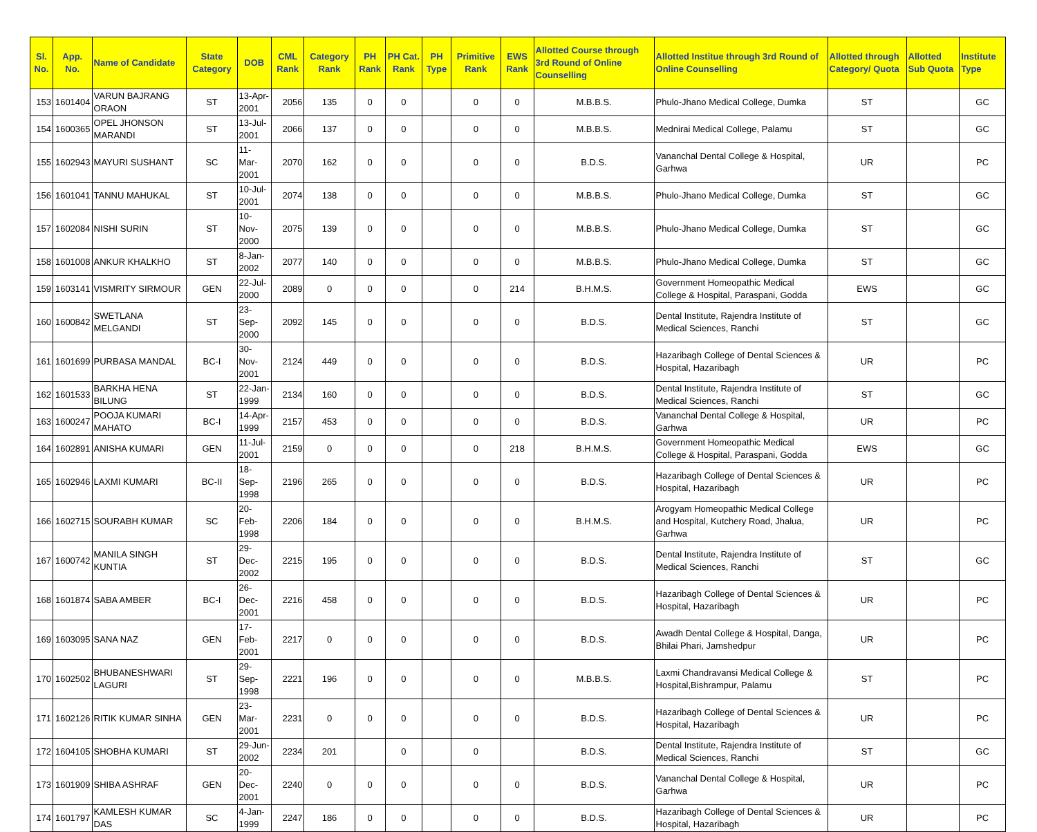| Sl. No. | App. No. | Name of Candidate | State Category | DOB | CML Rank | Category Rank | PH Rank | PH Cat. Rank | PH Type | Primitive Rank | EWS Rank | Allotted Course through 3rd Round of Online Counselling | Allotted Institue through 3rd Round of Online Counselling | Allotted through Category/ Quota | Allotted Sub Quota | Institute Type |
| --- | --- | --- | --- | --- | --- | --- | --- | --- | --- | --- | --- | --- | --- | --- | --- | --- |
| 153 | 1601404 | VARUN BAJRANG ORAON | ST | 13-Apr-2001 | 2056 | 135 | 0 | 0 | | 0 | 0 | M.B.B.S. | Phulo-Jhano Medical College, Dumka | ST | | GC |
| 154 | 1600365 | OPEL JHONSON MARANDI | ST | 13-Jul-2001 | 2066 | 137 | 0 | 0 | | 0 | 0 | M.B.B.S. | Mednirai Medical College, Palamu | ST | | GC |
| 155 | 1602943 | MAYURI SUSHANT | SC | 11-Mar-2001 | 2070 | 162 | 0 | 0 | | 0 | 0 | B.D.S. | Vananchal Dental College & Hospital, Garhwa | UR | | PC |
| 156 | 1601041 | TANNU MAHUKAL | ST | 10-Jul-2001 | 2074 | 138 | 0 | 0 | | 0 | 0 | M.B.B.S. | Phulo-Jhano Medical College, Dumka | ST | | GC |
| 157 | 1602084 | NISHI SURIN | ST | 10-Nov-2000 | 2075 | 139 | 0 | 0 | | 0 | 0 | M.B.B.S. | Phulo-Jhano Medical College, Dumka | ST | | GC |
| 158 | 1601008 | ANKUR KHALKHO | ST | 8-Jan-2002 | 2077 | 140 | 0 | 0 | | 0 | 0 | M.B.B.S. | Phulo-Jhano Medical College, Dumka | ST | | GC |
| 159 | 1603141 | VISMRITY SIRMOUR | GEN | 22-Jul-2000 | 2089 | 0 | 0 | 0 | | 0 | 214 | B.H.M.S. | Government Homeopathic Medical College & Hospital, Paraspani, Godda | EWS | | GC |
| 160 | 1600842 | SWETLANA MELGANDI | ST | 23-Sep-2000 | 2092 | 145 | 0 | 0 | | 0 | 0 | B.D.S. | Dental Institute, Rajendra Institute of Medical Sciences, Ranchi | ST | | GC |
| 161 | 1601699 | PURBASA MANDAL | BC-I | 30-Nov-2001 | 2124 | 449 | 0 | 0 | | 0 | 0 | B.D.S. | Hazaribagh College of Dental Sciences & Hospital, Hazaribagh | UR | | PC |
| 162 | 1601533 | BARKHA HENA BILUNG | ST | 22-Jan-1999 | 2134 | 160 | 0 | 0 | | 0 | 0 | B.D.S. | Dental Institute, Rajendra Institute of Medical Sciences, Ranchi | ST | | GC |
| 163 | 1600247 | POOJA KUMARI MAHATO | BC-I | 14-Apr-1999 | 2157 | 453 | 0 | 0 | | 0 | 0 | B.D.S. | Vananchal Dental College & Hospital, Garhwa | UR | | PC |
| 164 | 1602891 | ANISHA KUMARI | GEN | 11-Jul-2001 | 2159 | 0 | 0 | 0 | | 0 | 218 | B.H.M.S. | Government Homeopathic Medical College & Hospital, Paraspani, Godda | EWS | | GC |
| 165 | 1602946 | LAXMI KUMARI | BC-II | 18-Sep-1998 | 2196 | 265 | 0 | 0 | | 0 | 0 | B.D.S. | Hazaribagh College of Dental Sciences & Hospital, Hazaribagh | UR | | PC |
| 166 | 1602715 | SOURABH KUMAR | SC | 20-Feb-1998 | 2206 | 184 | 0 | 0 | | 0 | 0 | B.H.M.S. | Arogyam Homeopathic Medical College and Hospital, Kutchery Road, Jhalua, Garhwa | UR | | PC |
| 167 | 1600742 | MANILA SINGH KUNTIA | ST | 29-Dec-2002 | 2215 | 195 | 0 | 0 | | 0 | 0 | B.D.S. | Dental Institute, Rajendra Institute of Medical Sciences, Ranchi | ST | | GC |
| 168 | 1601874 | SABA AMBER | BC-I | 26-Dec-2001 | 2216 | 458 | 0 | 0 | | 0 | 0 | B.D.S. | Hazaribagh College of Dental Sciences & Hospital, Hazaribagh | UR | | PC |
| 169 | 1603095 | SANA NAZ | GEN | 17-Feb-2001 | 2217 | 0 | 0 | 0 | | 0 | 0 | B.D.S. | Awadh Dental College & Hospital, Danga, Bhilai Phari, Jamshedpur | UR | | PC |
| 170 | 1602502 | BHUBANESHWARI LAGURI | ST | 29-Sep-1998 | 2221 | 196 | 0 | 0 | | 0 | 0 | M.B.B.S. | Laxmi Chandravansi Medical College & Hospital,Bishrampur, Palamu | ST | | PC |
| 171 | 1602126 | RITIK KUMAR SINHA | GEN | 23-Mar-2001 | 2231 | 0 | 0 | 0 | | 0 | 0 | B.D.S. | Hazaribagh College of Dental Sciences & Hospital, Hazaribagh | UR | | PC |
| 172 | 1604105 | SHOBHA KUMARI | ST | 29-Jun-2002 | 2234 | 201 | | 0 | | 0 | | B.D.S. | Dental Institute, Rajendra Institute of Medical Sciences, Ranchi | ST | | GC |
| 173 | 1601909 | SHIBA ASHRAF | GEN | 20-Dec-2001 | 2240 | 0 | 0 | 0 | | 0 | 0 | B.D.S. | Vananchal Dental College & Hospital, Garhwa | UR | | PC |
| 174 | 1601797 | KAMLESH KUMAR DAS | SC | 4-Jan-1999 | 2247 | 186 | 0 | 0 | | 0 | 0 | B.D.S. | Hazaribagh College of Dental Sciences & Hospital, Hazaribagh | UR | | PC |